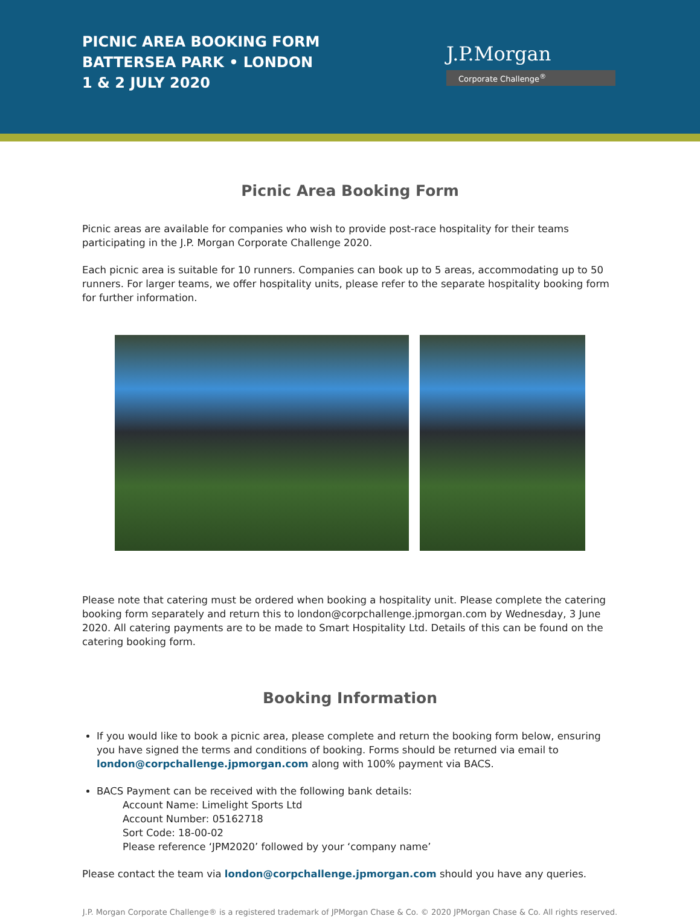PICNIC AREA BOOKING FORM
BATTERSEA PARK • LONDON
1 & 2 JULY 2020
J.P.Morgan
Corporate Challenge<sup>®</sup>
Picnic Area Booking Form
Picnic areas are available for companies who wish to provide post-race hospitality for their teams participating in the J.P. Morgan Corporate Challenge 2020.
Each picnic area is suitable for 10 runners. Companies can book up to 5 areas, accommodating up to 50 runners. For larger teams, we offer hospitality units, please refer to the separate hospitality booking form for further information.
Please note that catering must be ordered when booking a hospitality unit. Please complete the catering booking form separately and return this to london@corpchallenge.jpmorgan.com by Wednesday, 3 June 2020. All catering payments are to be made to Smart Hospitality Ltd. Details of this can be found on the catering booking form.
Booking Information
If you would like to book a picnic area, please complete and return the booking form below, ensuring you have signed the terms and conditions of booking. Forms should be returned via email to london@corpchallenge.jpmorgan.com along with 100% payment via BACS.
BACS Payment can be received with the following bank details:
Account Name: Limelight Sports Ltd
Account Number: 05162718
Sort Code: 18-00-02
Please reference ‘JPM2020’ followed by your ‘company name’
Please contact the team via london@corpchallenge.jpmorgan.com should you have any queries.
J.P. Morgan Corporate Challenge® is a registered trademark of JPMorgan Chase & Co. © 2020 JPMorgan Chase & Co. All rights reserved.